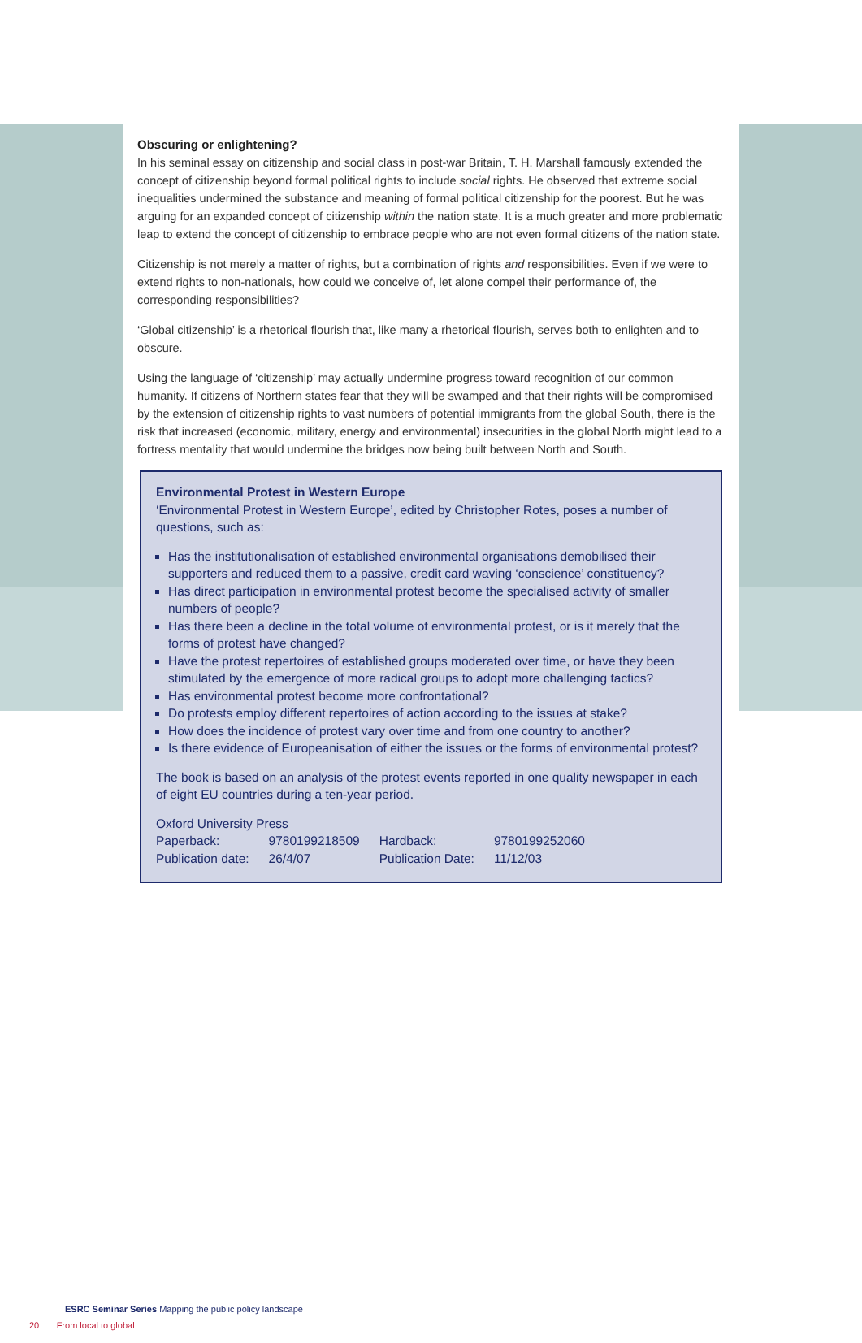Obscuring or enlightening?
In his seminal essay on citizenship and social class in post-war Britain, T. H. Marshall famously extended the concept of citizenship beyond formal political rights to include social rights. He observed that extreme social inequalities undermined the substance and meaning of formal political citizenship for the poorest. But he was arguing for an expanded concept of citizenship within the nation state. It is a much greater and more problematic leap to extend the concept of citizenship to embrace people who are not even formal citizens of the nation state.
Citizenship is not merely a matter of rights, but a combination of rights and responsibilities. Even if we were to extend rights to non-nationals, how could we conceive of, let alone compel their performance of, the corresponding responsibilities?
‘Global citizenship’ is a rhetorical flourish that, like many a rhetorical flourish, serves both to enlighten and to obscure.
Using the language of ‘citizenship’ may actually undermine progress toward recognition of our common humanity. If citizens of Northern states fear that they will be swamped and that their rights will be compromised by the extension of citizenship rights to vast numbers of potential immigrants from the global South, there is the risk that increased (economic, military, energy and environmental) insecurities in the global North might lead to a fortress mentality that would undermine the bridges now being built between North and South.
Environmental Protest in Western Europe
‘Environmental Protest in Western Europe’, edited by Christopher Rotes, poses a number of questions, such as:
Has the institutionalisation of established environmental organisations demobilised their supporters and reduced them to a passive, credit card waving ‘conscience’ constituency?
Has direct participation in environmental protest become the specialised activity of smaller numbers of people?
Has there been a decline in the total volume of environmental protest, or is it merely that the forms of protest have changed?
Have the protest repertoires of established groups moderated over time, or have they been stimulated by the emergence of more radical groups to adopt more challenging tactics?
Has environmental protest become more confrontational?
Do protests employ different repertoires of action according to the issues at stake?
How does the incidence of protest vary over time and from one country to another?
Is there evidence of Europeanisation of either the issues or the forms of environmental protest?
The book is based on an analysis of the protest events reported in one quality newspaper in each of eight EU countries during a ten-year period.
Oxford University Press
| Paperback: | 9780199218509 | Hardback: | 9780199252060 |
| Publication date: | 26/4/07 | Publication Date: | 11/12/03 |
ESRC Seminar Series Mapping the public policy landscape
20 From local to global